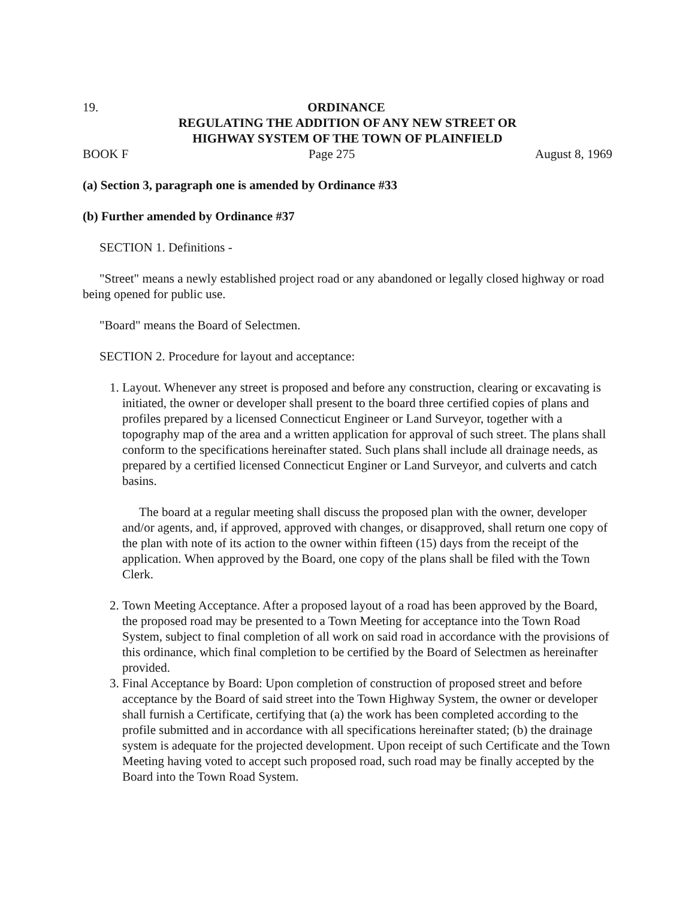19. ORDINANCE
REGULATING THE ADDITION OF ANY NEW STREET OR
HIGHWAY SYSTEM OF THE TOWN OF PLAINFIELD
BOOK F Page 275 August 8, 1969
(a) Section 3, paragraph one is amended by Ordinance #33
(b) Further amended by Ordinance #37
SECTION 1. Definitions -
"Street" means a newly established project road or any abandoned or legally closed highway or road being opened for public use.
"Board" means the Board of Selectmen.
SECTION 2. Procedure for layout and acceptance:
1. Layout. Whenever any street is proposed and before any construction, clearing or excavating is initiated, the owner or developer shall present to the board three certified copies of plans and profiles prepared by a licensed Connecticut Engineer or Land Surveyor, together with a topography map of the area and a written application for approval of such street. The plans shall conform to the specifications hereinafter stated. Such plans shall include all drainage needs, as prepared by a certified licensed Connecticut Enginer or Land Surveyor, and culverts and catch basins.
The board at a regular meeting shall discuss the proposed plan with the owner, developer and/or agents, and, if approved, approved with changes, or disapproved, shall return one copy of the plan with note of its action to the owner within fifteen (15) days from the receipt of the application. When approved by the Board, one copy of the plans shall be filed with the Town Clerk.
2. Town Meeting Acceptance. After a proposed layout of a road has been approved by the Board, the proposed road may be presented to a Town Meeting for acceptance into the Town Road System, subject to final completion of all work on said road in accordance with the provisions of this ordinance, which final completion to be certified by the Board of Selectmen as hereinafter provided.
3. Final Acceptance by Board: Upon completion of construction of proposed street and before acceptance by the Board of said street into the Town Highway System, the owner or developer shall furnish a Certificate, certifying that (a) the work has been completed according to the profile submitted and in accordance with all specifications hereinafter stated; (b) the drainage system is adequate for the projected development. Upon receipt of such Certificate and the Town Meeting having voted to accept such proposed road, such road may be finally accepted by the Board into the Town Road System.